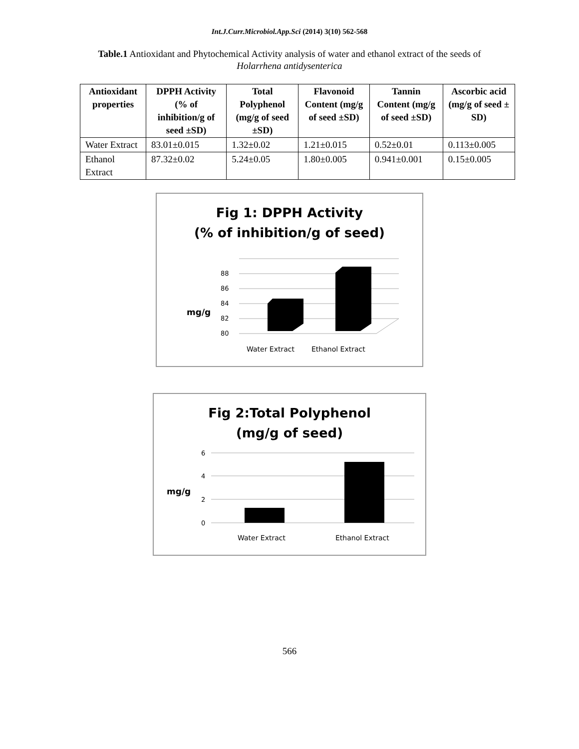Int.J.Curr.Microbiol.App.Sci (2014) 3(10) 562-568
Table.1 Antioxidant and Phytochemical Activity analysis of water and ethanol extract of the seeds of Holarrhena antidysenterica
| Antioxidant properties | DPPH Activity (% of inhibition/g of seed ±SD) | Total Polyphenol (mg/g of seed ±SD) | Flavonoid Content (mg/g of seed ±SD) | Tannin Content (mg/g of seed ±SD) | Ascorbic acid (mg/g of seed ± SD) |
| --- | --- | --- | --- | --- | --- |
| Water Extract | 83.01±0.015 | 1.32±0.02 | 1.21±0.015 | 0.52±0.01 | 0.113±0.005 |
| Ethanol Extract | 87.32±0.02 | 5.24±0.05 | 1.80±0.005 | 0.941±0.001 | 0.15±0.005 |
Fig 1: DPPH Activity
(% of inhibition/g of seed)
mg/g
88
86
84
82
80
Water Extract
Ethanol Extract
Fig 2:Total Polyphenol
(mg/g of seed)
6
4
2
0
mg/g
Water Extract
Ethanol Extract
566